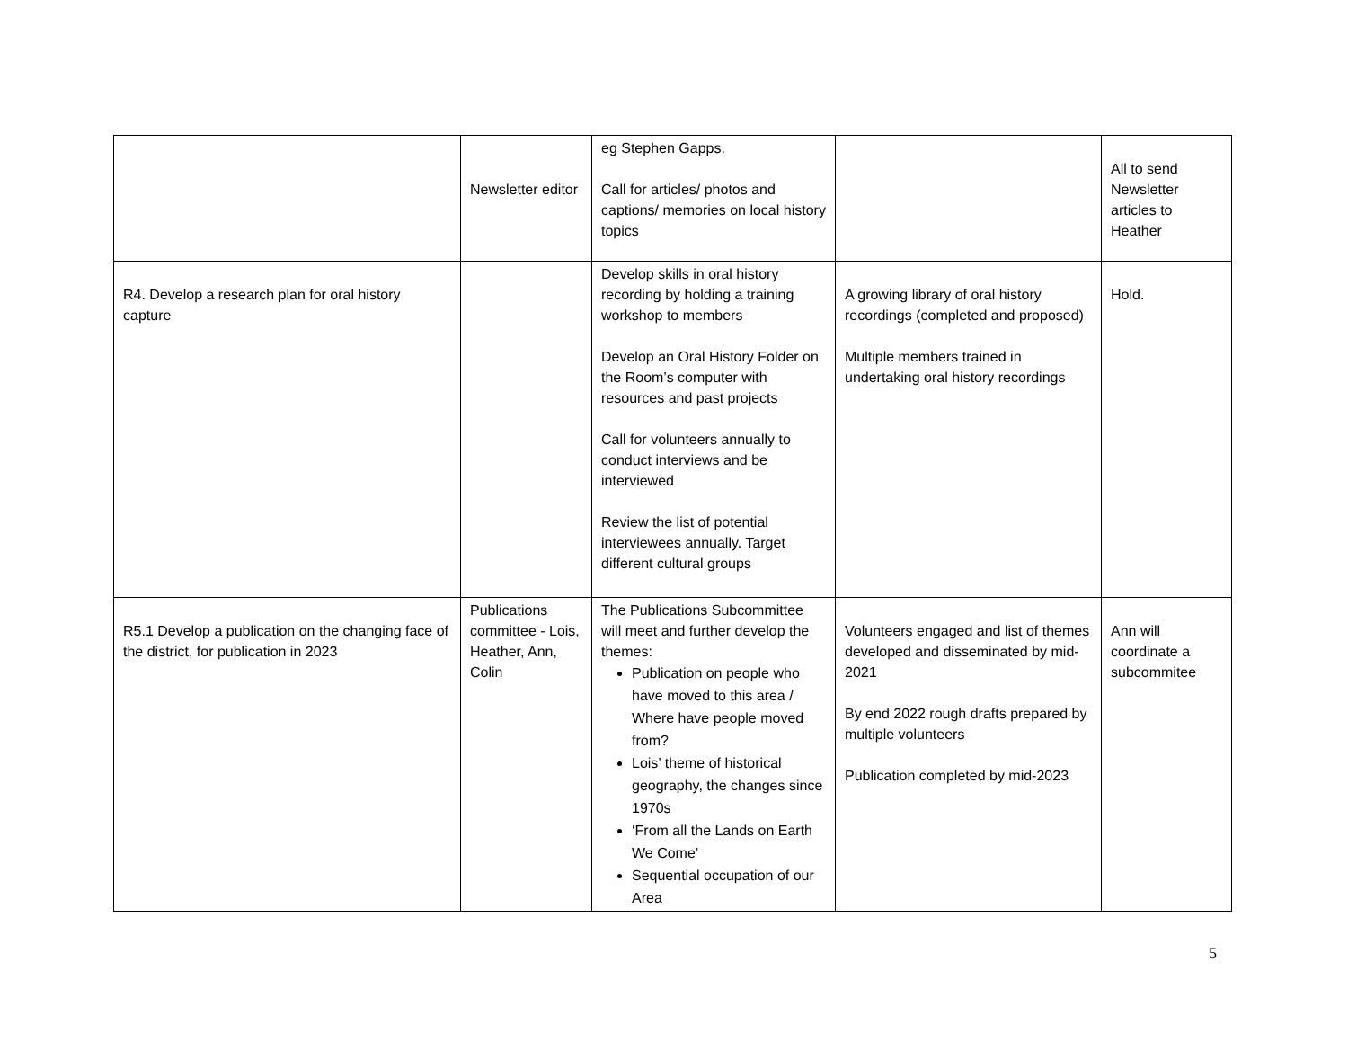| | Newsletter editor | eg Stephen Gapps. Call for articles/ photos and captions/ memories on local history topics | | All to send Newsletter articles to Heather |
| R4. Develop a research plan for oral history capture | | Develop skills in oral history recording by holding a training workshop to members Develop an Oral History Folder on the Room’s computer with resources and past projects Call for volunteers annually to conduct interviews and be interviewed Review the list of potential interviewees annually. Target different cultural groups | A growing library of oral history recordings (completed and proposed) Multiple members trained in undertaking oral history recordings | Hold. |
| R5.1 Develop a publication on the changing face of the district, for publication in 2023 | Publications committee - Lois, Heather, Ann, Colin | The Publications Subcommittee will meet and further develop the themes: Publication on people who have moved to this area / Where have people moved from? Lois’ theme of historical geography, the changes since 1970s ‘From all the Lands on Earth We Come’ Sequential occupation of our Area | Volunteers engaged and list of themes developed and disseminated by mid-2021 By end 2022 rough drafts prepared by multiple volunteers Publication completed by mid-2023 | Ann will coordinate a subcommitee |
5